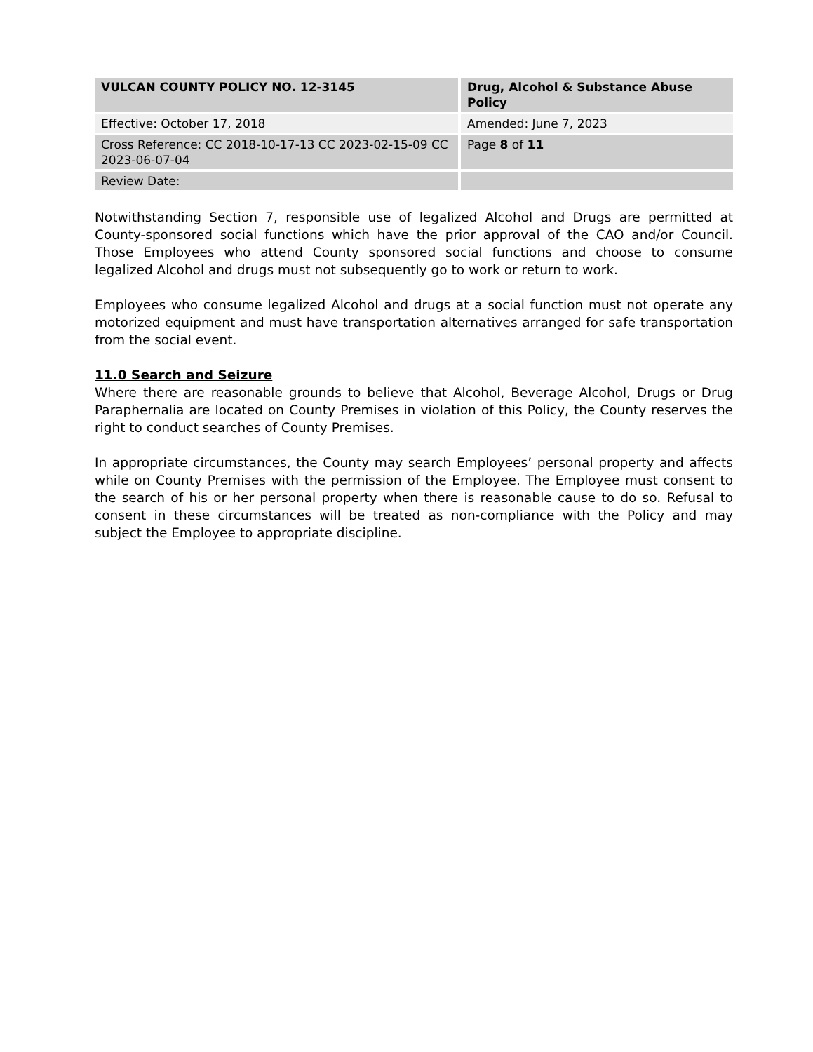| VULCAN COUNTY POLICY NO. 12-3145 | Drug, Alcohol & Substance Abuse Policy |
| Effective: October 17, 2018 | Amended: June 7, 2023 |
| Cross Reference: CC 2018-10-17-13 CC 2023-02-15-09 CC 2023-06-07-04 | Page 8 of 11 |
| Review Date: | |
Notwithstanding Section 7, responsible use of legalized Alcohol and Drugs are permitted at County-sponsored social functions which have the prior approval of the CAO and/or Council. Those Employees who attend County sponsored social functions and choose to consume legalized Alcohol and drugs must not subsequently go to work or return to work.
Employees who consume legalized Alcohol and drugs at a social function must not operate any motorized equipment and must have transportation alternatives arranged for safe transportation from the social event.
11.0 Search and Seizure
Where there are reasonable grounds to believe that Alcohol, Beverage Alcohol, Drugs or Drug Paraphernalia are located on County Premises in violation of this Policy, the County reserves the right to conduct searches of County Premises.
In appropriate circumstances, the County may search Employees’ personal property and affects while on County Premises with the permission of the Employee. The Employee must consent to the search of his or her personal property when there is reasonable cause to do so. Refusal to consent in these circumstances will be treated as non-compliance with the Policy and may subject the Employee to appropriate discipline.